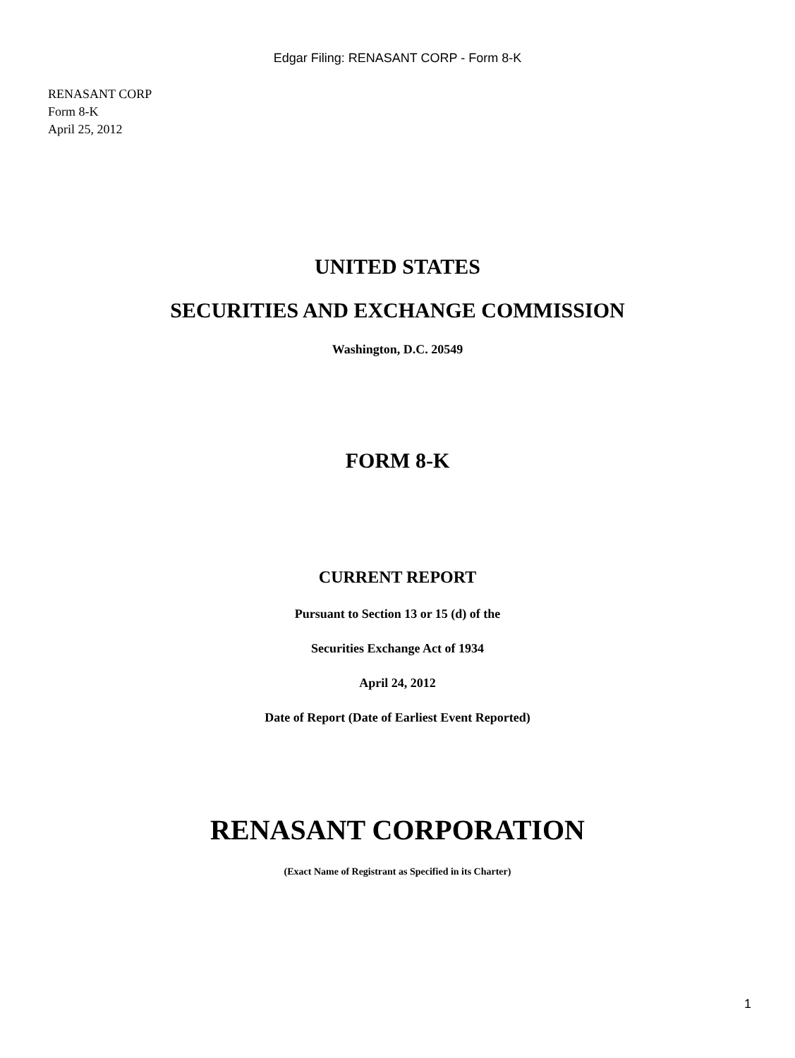Edgar Filing: RENASANT CORP - Form 8-K
RENASANT CORP
Form 8-K
April 25, 2012
UNITED STATES
SECURITIES AND EXCHANGE COMMISSION
Washington, D.C. 20549
FORM 8-K
CURRENT REPORT
Pursuant to Section 13 or 15 (d) of the
Securities Exchange Act of 1934
April 24, 2012
Date of Report (Date of Earliest Event Reported)
RENASANT CORPORATION
(Exact Name of Registrant as Specified in its Charter)
1